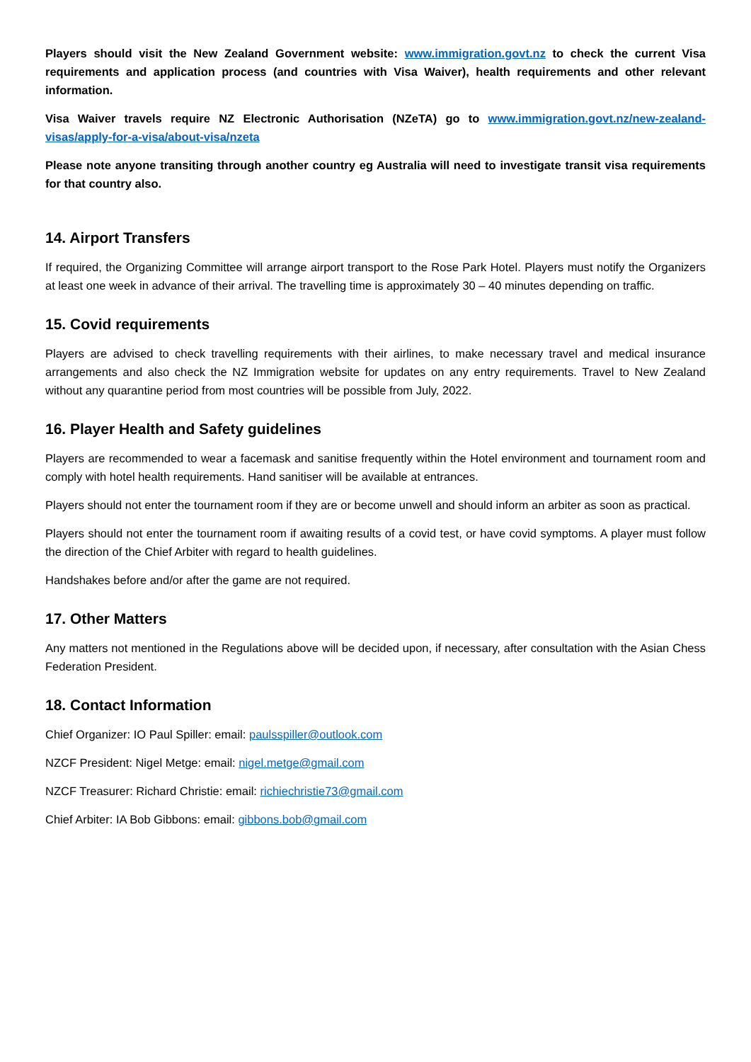Players should visit the New Zealand Government website: www.immigration.govt.nz to check the current Visa requirements and application process (and countries with Visa Waiver), health requirements and other relevant information.
Visa Waiver travels require NZ Electronic Authorisation (NZeTA) go to www.immigration.govt.nz/new-zealand-visas/apply-for-a-visa/about-visa/nzeta
Please note anyone transiting through another country eg Australia will need to investigate transit visa requirements for that country also.
14. Airport Transfers
If required, the Organizing Committee will arrange airport transport to the Rose Park Hotel. Players must notify the Organizers at least one week in advance of their arrival. The travelling time is approximately 30 – 40 minutes depending on traffic.
15. Covid requirements
Players are advised to check travelling requirements with their airlines, to make necessary travel and medical insurance arrangements and also check the NZ Immigration website for updates on any entry requirements. Travel to New Zealand without any quarantine period from most countries will be possible from July, 2022.
16. Player Health and Safety guidelines
Players are recommended to wear a facemask and sanitise frequently within the Hotel environment and tournament room and comply with hotel health requirements. Hand sanitiser will be available at entrances.
Players should not enter the tournament room if they are or become unwell and should inform an arbiter as soon as practical.
Players should not enter the tournament room if awaiting results of a covid test, or have covid symptoms. A player must follow the direction of the Chief Arbiter with regard to health guidelines.
Handshakes before and/or after the game are not required.
17. Other Matters
Any matters not mentioned in the Regulations above will be decided upon, if necessary, after consultation with the Asian Chess Federation President.
18. Contact Information
Chief Organizer: IO Paul Spiller: email: paulsspiller@outlook.com
NZCF President: Nigel Metge: email: nigel.metge@gmail.com
NZCF Treasurer: Richard Christie: email: richiechristie73@gmail.com
Chief Arbiter: IA Bob Gibbons: email: gibbons.bob@gmail.com